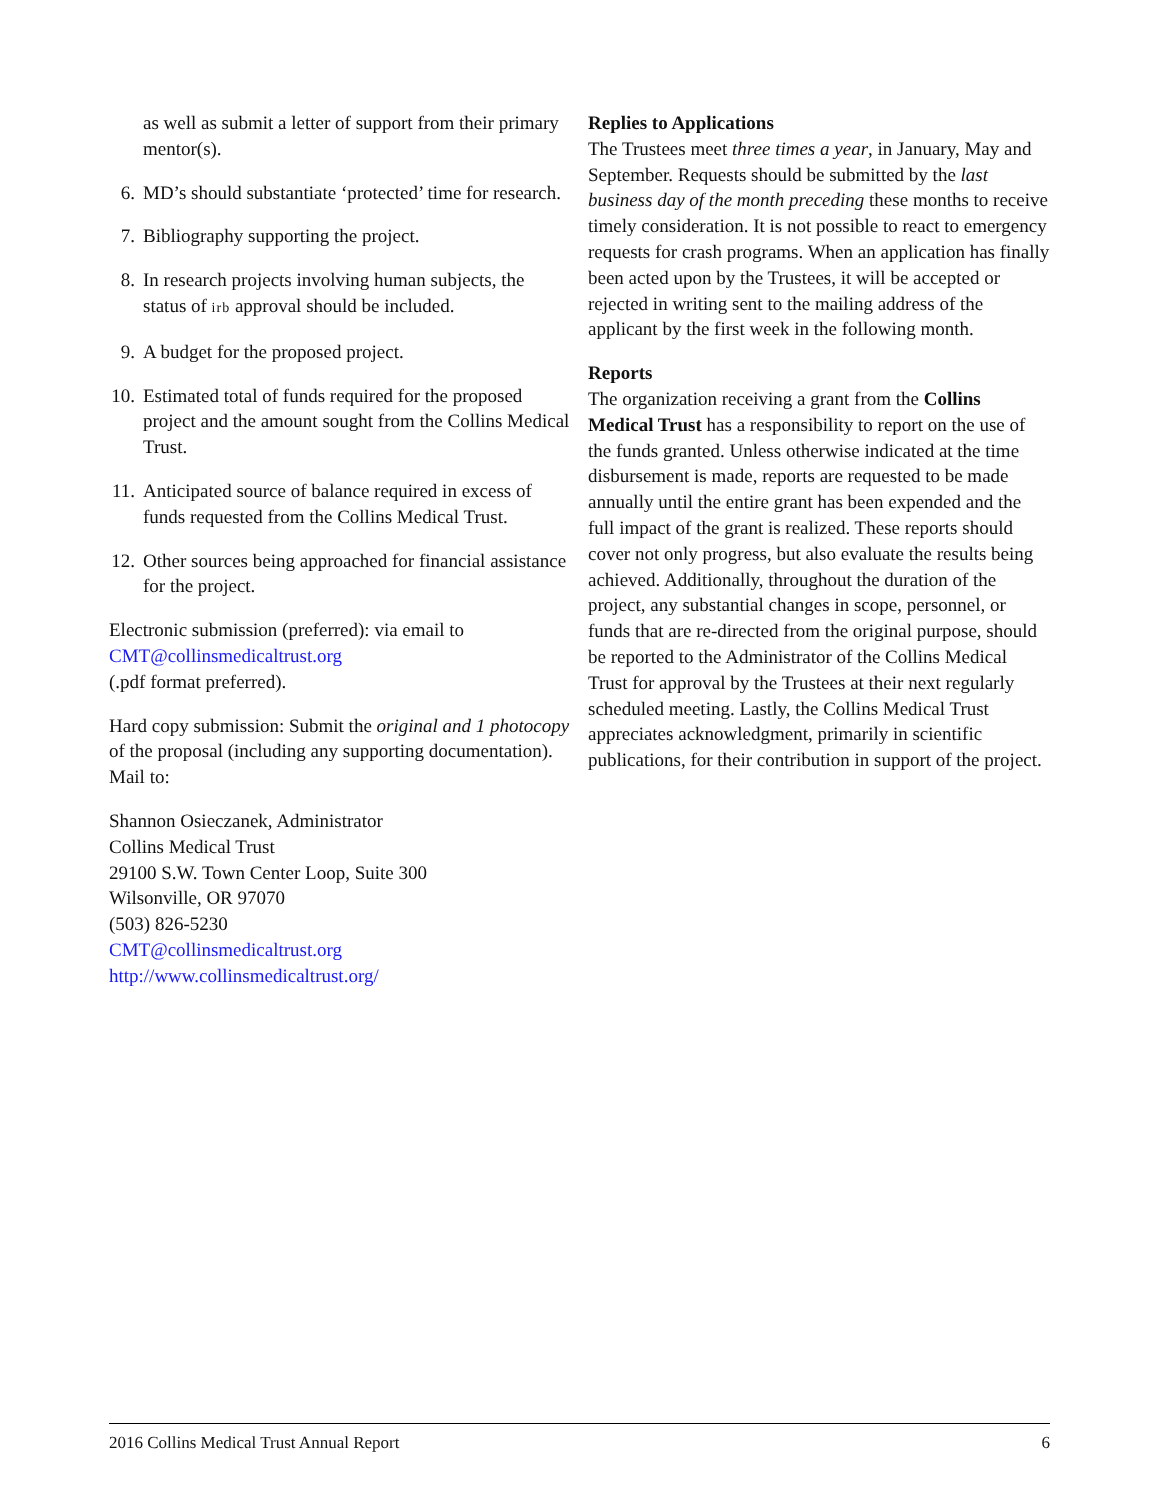as well as submit a letter of support from their primary mentor(s).
6. MD’s should substantiate ‘protected’ time for research.
7. Bibliography supporting the project.
8. In research projects involving human subjects, the status of irb approval should be included.
9. A budget for the proposed project.
10.
Estimated total of funds required for the proposed project and the amount sought from the Collins Medical Trust.
11.
Anticipated source of balance required in excess of funds requested from the Collins Medical Trust.
12.
Other sources being approached for financial assistance for the project.
Electronic submission (preferred): via email to
CMT@collinsmedicaltrust.org
(.pdf format preferred).
Hard copy submission: Submit the original and 1 photocopy of the proposal (including any supporting documentation). Mail to:
Shannon Osieczanek, Administrator
Collins Medical Trust
29100 S.W. Town Center Loop, Suite 300
Wilsonville, OR 97070
(503) 826-5230
CMT@collinsmedicaltrust.org
http://www.collinsmedicaltrust.org/
Replies to Applications
The Trustees meet three times a year, in January, May and September. Requests should be submitted by the last business day of the month preceding these months to receive timely consideration. It is not possible to react to emergency requests for crash programs. When an application has finally been acted upon by the Trustees, it will be accepted or rejected in writing sent to the mailing address of the applicant by the first week in the following month.
Reports
The organization receiving a grant from the Collins Medical Trust has a responsibility to report on the use of the funds granted. Unless otherwise indicated at the time disbursement is made, reports are requested to be made annually until the entire grant has been expended and the full impact of the grant is realized. These reports should cover not only progress, but also evaluate the results being achieved. Additionally, throughout the duration of the project, any substantial changes in scope, personnel, or funds that are re-directed from the original purpose, should be reported to the Administrator of the Collins Medical Trust for approval by the Trustees at their next regularly scheduled meeting. Lastly, the Collins Medical Trust appreciates acknowledgment, primarily in scientific publications, for their contribution in support of the project.
2016 Collins Medical Trust Annual Report 6